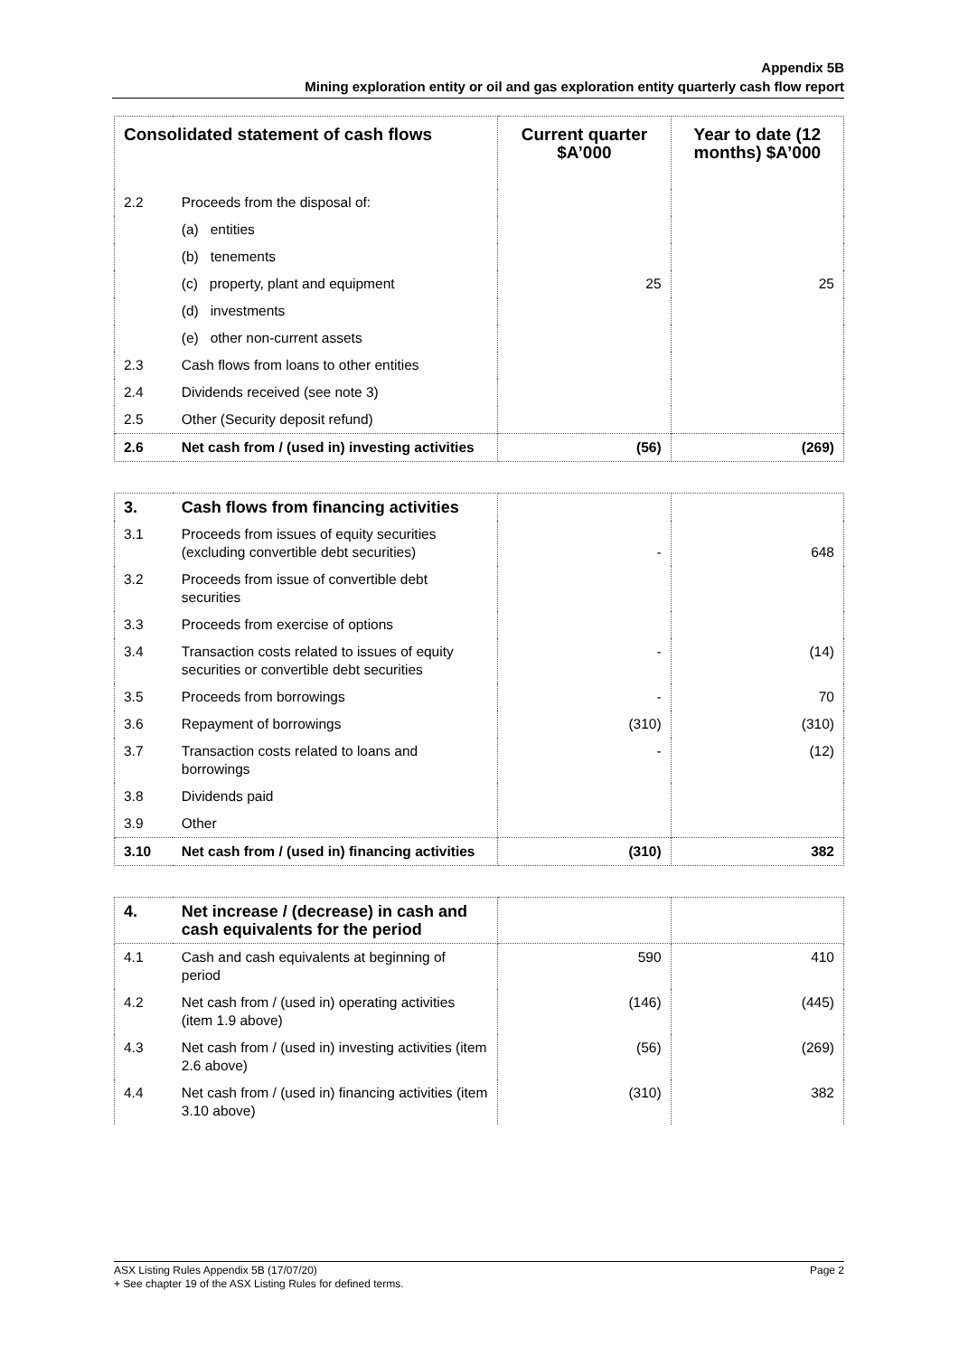Appendix 5B
Mining exploration entity or oil and gas exploration entity quarterly cash flow report
| Consolidated statement of cash flows | | Current quarter $A’000 | Year to date (12 months) $A’000 |
| --- | --- | --- | --- |
| 2.2 | Proceeds from the disposal of: | | |
| | (a) entities | | |
| | (b) tenements | | |
| | (c) property, plant and equipment | 25 | 25 |
| | (d) investments | | |
| | (e) other non-current assets | | |
| 2.3 | Cash flows from loans to other entities | | |
| 2.4 | Dividends received (see note 3) | | |
| 2.5 | Other (Security deposit refund) | | |
| 2.6 | Net cash from / (used in) investing activities | (56) | (269) |
| 3. | Cash flows from financing activities | | |
| 3.1 | Proceeds from issues of equity securities (excluding convertible debt securities) | - | 648 |
| 3.2 | Proceeds from issue of convertible debt securities | | |
| 3.3 | Proceeds from exercise of options | | |
| 3.4 | Transaction costs related to issues of equity securities or convertible debt securities | - | (14) |
| 3.5 | Proceeds from borrowings | - | 70 |
| 3.6 | Repayment of borrowings | (310) | (310) |
| 3.7 | Transaction costs related to loans and borrowings | - | (12) |
| 3.8 | Dividends paid | | |
| 3.9 | Other | | |
| 3.10 | Net cash from / (used in) financing activities | (310) | 382 |
| 4. | Net increase / (decrease) in cash and cash equivalents for the period | | |
| 4.1 | Cash and cash equivalents at beginning of period | 590 | 410 |
| 4.2 | Net cash from / (used in) operating activities (item 1.9 above) | (146) | (445) |
| 4.3 | Net cash from / (used in) investing activities (item 2.6 above) | (56) | (269) |
| 4.4 | Net cash from / (used in) financing activities (item 3.10 above) | (310) | 382 |
ASX Listing Rules Appendix 5B (17/07/20) Page 2
+ See chapter 19 of the ASX Listing Rules for defined terms.